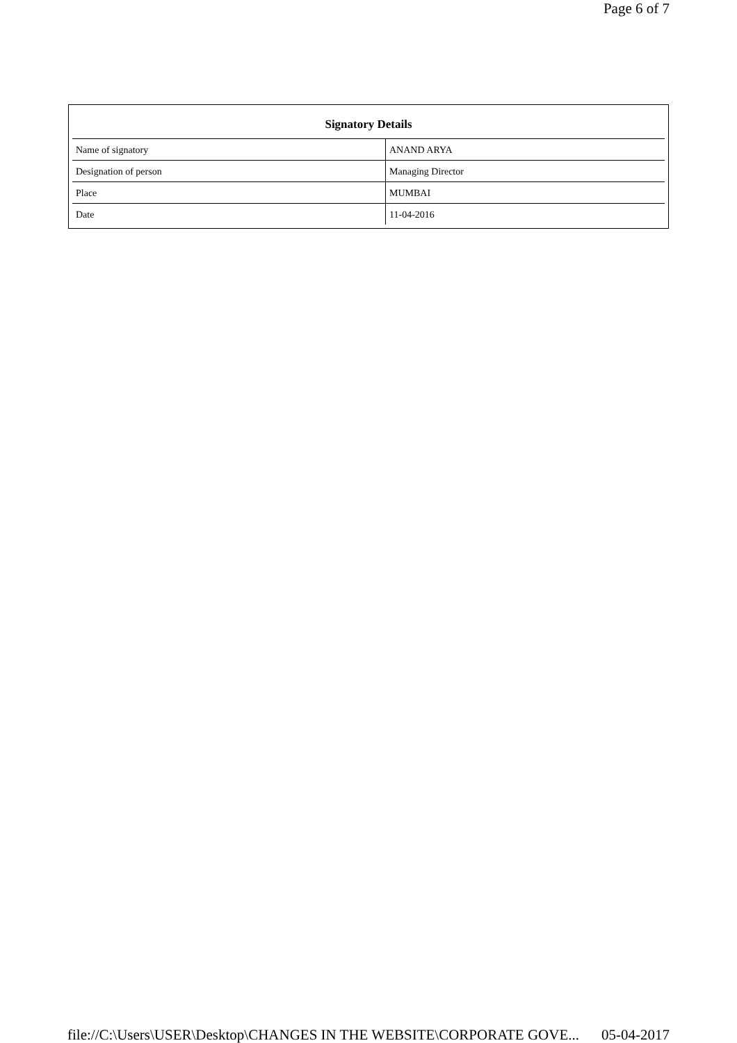Page 6 of 7
Signatory Details
| Name of signatory | ANAND ARYA |
| Designation of person | Managing Director |
| Place | MUMBAI |
| Date | 11-04-2016 |
file://C:\Users\USER\Desktop\CHANGES IN THE WEBSITE\CORPORATE GOVE... 05-04-2017